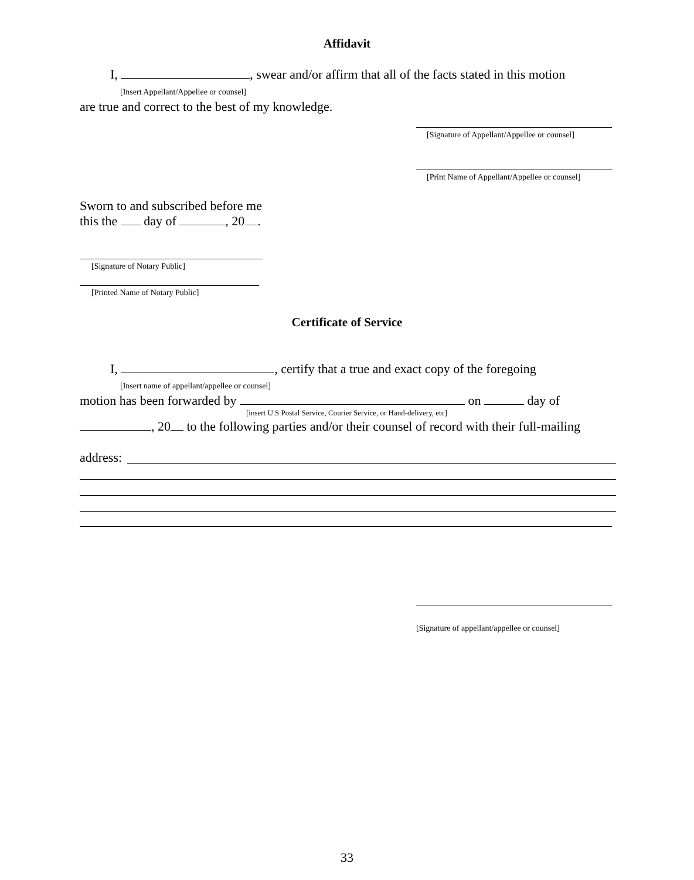Affidavit
I, , swear and/or affirm that all of the facts stated in this motion
[Insert Appellant/Appellee or counsel]
are true and correct to the best of my knowledge.
[Signature of Appellant/Appellee or counsel]
[Print Name of Appellant/Appellee or counsel]
Sworn to and subscribed before me
this the day of , 20 .
[Signature of Notary Public]
[Printed Name of Notary Public]
Certificate of Service
I, , certify that a true and exact copy of the foregoing
[Insert name of appellant/appellee or counsel]
motion has been forwarded by on day of
[insert U.S Postal Service, Courier Service, or Hand-delivery, etc]
, 20 to the following parties and/or their counsel of record with their full-mailing
address:
[Signature of appellant/appellee or counsel]
33